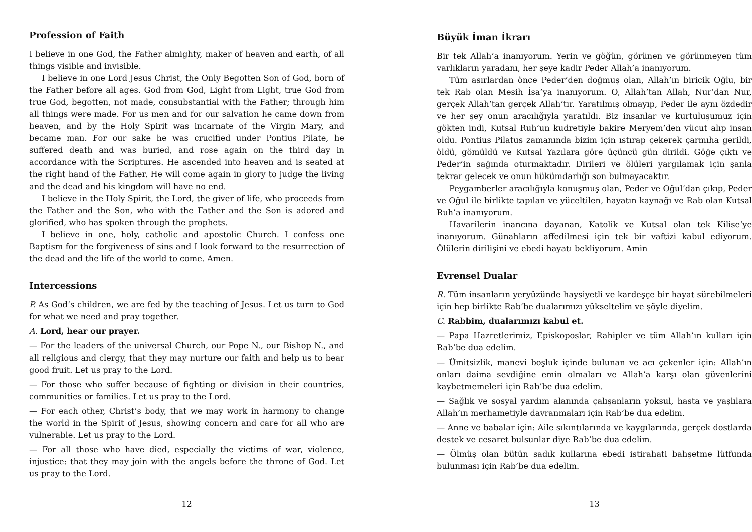Profession of Faith
I believe in one God, the Father almighty, maker of heaven and earth, of all things visible and invisible.
I believe in one Lord Jesus Christ, the Only Begotten Son of God, born of the Father before all ages. God from God, Light from Light, true God from true God, begotten, not made, consubstantial with the Father; through him all things were made. For us men and for our salvation he came down from heaven, and by the Holy Spirit was incarnate of the Virgin Mary, and became man. For our sake he was crucified under Pontius Pilate, he suffered death and was buried, and rose again on the third day in accordance with the Scriptures. He ascended into heaven and is seated at the right hand of the Father. He will come again in glory to judge the living and the dead and his kingdom will have no end.
I believe in the Holy Spirit, the Lord, the giver of life, who proceeds from the Father and the Son, who with the Father and the Son is adored and glorified, who has spoken through the prophets.
I believe in one, holy, catholic and apostolic Church. I confess one Baptism for the forgiveness of sins and I look forward to the resurrection of the dead and the life of the world to come. Amen.
Intercessions
P. As God’s children, we are fed by the teaching of Jesus. Let us turn to God for what we need and pray together.
A. Lord, hear our prayer.
— For the leaders of the universal Church, our Pope N., our Bishop N., and all religious and clergy, that they may nurture our faith and help us to bear good fruit. Let us pray to the Lord.
— For those who suffer because of fighting or division in their countries, communities or families. Let us pray to the Lord.
— For each other, Christ’s body, that we may work in harmony to change the world in the Spirit of Jesus, showing concern and care for all who are vulnerable. Let us pray to the Lord.
— For all those who have died, especially the victims of war, violence, injustice: that they may join with the angels before the throne of God. Let us pray to the Lord.
12
Büyük İman İkrarı
Bir tek Allah’a inanıyorum. Yerin ve göğün, görünen ve görünmeyen tüm varlıkların yaradanı, her şeye kadir Peder Allah’a inanıyorum.
Tüm asırlardan önce Peder’den doğmuş olan, Allah’ın biricik Oğlu, bir tek Rab olan Mesih İsa’ya inanıyorum. O, Allah’tan Allah, Nur’dan Nur, gerçek Allah’tan gerçek Allah’tır. Yaratılmış olmayıp, Peder ile aynı özdedir ve her şey onun aracılığıyla yaratıldı. Biz insanlar ve kurtuluşumuz için gökten indi, Kutsal Ruh’un kudretiyle bakire Meryem’den vücut alıp insan oldu. Pontius Pilatus zamanında bizim için ıstırap çekerek çarmıha gerildi, öldü, gömüldü ve Kutsal Yazılara göre üçüncü gün dirildi. Göğe çıktı ve Peder’in sağında oturmaktadır. Dirileri ve ölüleri yargılamak için şanla tekrar gelecek ve onun hükümdarlığı son bulmayacaktır.
Peygamberler aracılığıyla konuşmuş olan, Peder ve Oğul’dan çıkıp, Peder ve Oğul ile birlikte tapılan ve yüceltilen, hayatın kaynağı ve Rab olan Kutsal Ruh’a inanıyorum.
Havarilerin inancına dayanan, Katolik ve Kutsal olan tek Kilise’ye inanıyorum. Günahların affedilmesi için tek bir vaftizi kabul ediyorum. Ölülerin dirilişini ve ebedi hayatı bekliyorum. Amin
Evrensel Dualar
R. Tüm insanların yeryüzünde haysiyetli ve kardeşçe bir hayat sürebilmeleri için hep birlikte Rab’be dualarımızı yükseltelim ve şöyle diyelim.
C. Rabbim, dualarımızı kabul et.
— Papa Hazretlerimiz, Episkoposlar, Rahipler ve tüm Allah’ın kulları için Rab’be dua edelim.
— Ümitsizlik, manevi boşluk içinde bulunan ve acı çekenler için: Allah’ın onları daima sevdiğine emin olmaları ve Allah’a karşı olan güvenlerini kaybetmemeleri için Rab’be dua edelim.
— Sağlık ve sosyal yardım alanında çalışanların yoksul, hasta ve yaşlılara Allah’ın merhametiyle davranmaları için Rab’be dua edelim.
— Anne ve babalar için: Aile sıkıntılarında ve kaygılarında, gerçek dostlarda destek ve cesaret bulsunlar diye Rab’be dua edelim.
— Ölmüş olan bütün sadık kullarına ebedi istirahati bahşetme lütfunda bulunması için Rab’be dua edelim.
13